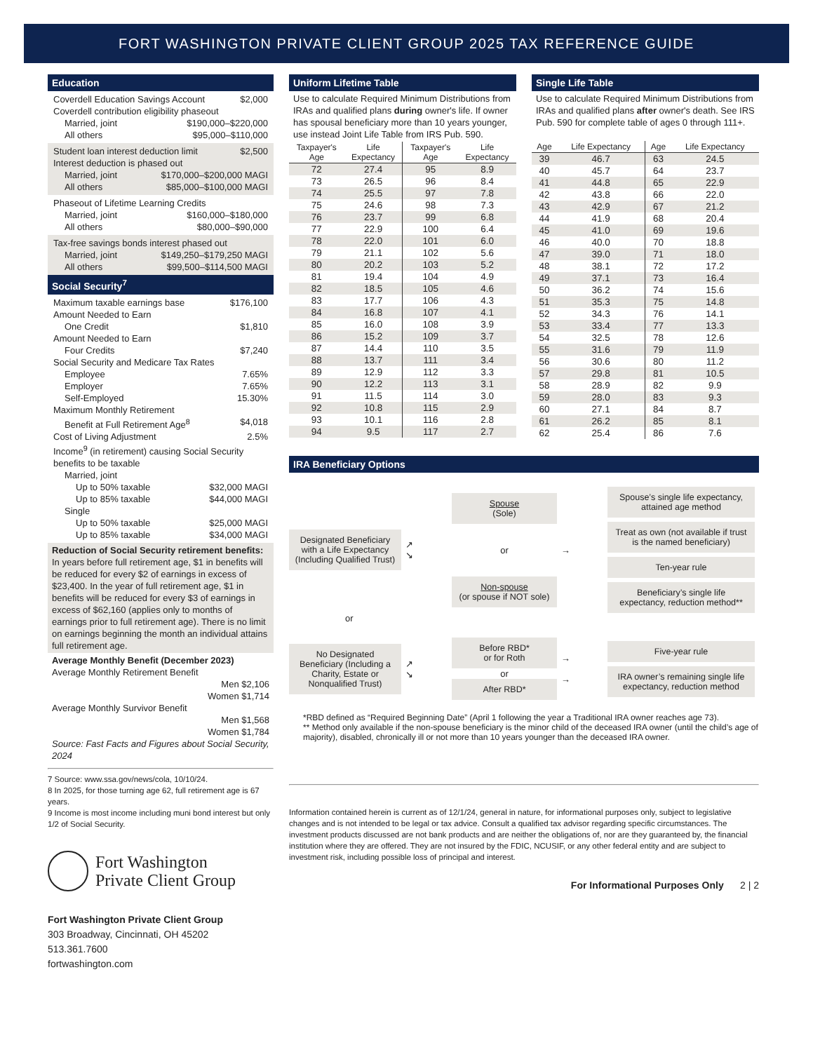FORT WASHINGTON PRIVATE CLIENT GROUP 2025 TAX REFERENCE GUIDE
Education
Coverdell Education Savings Account $2,000
Coverdell contribution eligibility phaseout
Married, joint $190,000–$220,000
All others $95,000–$110,000
Student loan interest deduction limit $2,500
Interest deduction is phased out
Married, joint $170,000–$200,000 MAGI
All others $85,000–$100,000 MAGI
Phaseout of Lifetime Learning Credits
Married, joint $160,000–$180,000
All others $80,000–$90,000
Tax-free savings bonds interest phased out
Married, joint $149,250–$179,250 MAGI
All others $99,500–$114,500 MAGI
Social Security<sup>7</sup>
Maximum taxable earnings base $176,100
Amount Needed to Earn
One Credit $1,810
Amount Needed to Earn
Four Credits $7,240
Social Security and Medicare Tax Rates
Employee 7.65%
Employer 7.65%
Self-Employed 15.30%
Maximum Monthly Retirement
Benefit at Full Retirement Age<sup>8</sup> $4,018
Cost of Living Adjustment 2.5%
Income<sup>9</sup> (in retirement) causing Social Security benefits to be taxable
Married, joint
Up to 50% taxable $32,000 MAGI
Up to 85% taxable $44,000 MAGI
Single
Up to 50% taxable $25,000 MAGI
Up to 85% taxable $34,000 MAGI
Reduction of Social Security retirement benefits:
In years before full retirement age, $1 in benefits will be reduced for every $2 of earnings in excess of $23,400. In the year of full retirement age, $1 in benefits will be reduced for every $3 of earnings in excess of $62,160 (applies only to months of earnings prior to full retirement age). There is no limit on earnings beginning the month an individual attains full retirement age.
Average Monthly Benefit (December 2023)
Average Monthly Retirement Benefit
Men $2,106
Women $1,714
Average Monthly Survivor Benefit
Men $1,568
Women $1,784
Source: Fast Facts and Figures about Social Security, 2024
7 Source: www.ssa.gov/news/cola, 10/10/24.
8 In 2025, for those turning age 62, full retirement age is 67 years.
9 Income is most income including muni bond interest but only 1/2 of Social Security.
Fort Washington
Private Client Group
Fort Washington Private Client Group
303 Broadway, Cincinnati, OH 45202
513.361.7600
fortwashington.com
Uniform Lifetime Table
Use to calculate Required Minimum Distributions from IRAs and qualified plans during owner's life. If owner has spousal beneficiary more than 10 years younger, use instead Joint Life Table from IRS Pub. 590.
| Taxpayer's Age | Life Expectancy | Taxpayer's Age | Life Expectancy |
| --- | --- | --- | --- |
| 72 | 27.4 | 95 | 8.9 |
| 73 | 26.5 | 96 | 8.4 |
| 74 | 25.5 | 97 | 7.8 |
| 75 | 24.6 | 98 | 7.3 |
| 76 | 23.7 | 99 | 6.8 |
| 77 | 22.9 | 100 | 6.4 |
| 78 | 22.0 | 101 | 6.0 |
| 79 | 21.1 | 102 | 5.6 |
| 80 | 20.2 | 103 | 5.2 |
| 81 | 19.4 | 104 | 4.9 |
| 82 | 18.5 | 105 | 4.6 |
| 83 | 17.7 | 106 | 4.3 |
| 84 | 16.8 | 107 | 4.1 |
| 85 | 16.0 | 108 | 3.9 |
| 86 | 15.2 | 109 | 3.7 |
| 87 | 14.4 | 110 | 3.5 |
| 88 | 13.7 | 111 | 3.4 |
| 89 | 12.9 | 112 | 3.3 |
| 90 | 12.2 | 113 | 3.1 |
| 91 | 11.5 | 114 | 3.0 |
| 92 | 10.8 | 115 | 2.9 |
| 93 | 10.1 | 116 | 2.8 |
| 94 | 9.5 | 117 | 2.7 |
Single Life Table
Use to calculate Required Minimum Distributions from IRAs and qualified plans after owner's death. See IRS Pub. 590 for complete table of ages 0 through 111+.
| Age | Life Expectancy | Age | Life Expectancy |
| --- | --- | --- | --- |
| 39 | 46.7 | 63 | 24.5 |
| 40 | 45.7 | 64 | 23.7 |
| 41 | 44.8 | 65 | 22.9 |
| 42 | 43.8 | 66 | 22.0 |
| 43 | 42.9 | 67 | 21.2 |
| 44 | 41.9 | 68 | 20.4 |
| 45 | 41.0 | 69 | 19.6 |
| 46 | 40.0 | 70 | 18.8 |
| 47 | 39.0 | 71 | 18.0 |
| 48 | 38.1 | 72 | 17.2 |
| 49 | 37.1 | 73 | 16.4 |
| 50 | 36.2 | 74 | 15.6 |
| 51 | 35.3 | 75 | 14.8 |
| 52 | 34.3 | 76 | 14.1 |
| 53 | 33.4 | 77 | 13.3 |
| 54 | 32.5 | 78 | 12.6 |
| 55 | 31.6 | 79 | 11.9 |
| 56 | 30.6 | 80 | 11.2 |
| 57 | 29.8 | 81 | 10.5 |
| 58 | 28.9 | 82 | 9.9 |
| 59 | 28.0 | 83 | 9.3 |
| 60 | 27.1 | 84 | 8.7 |
| 61 | 26.2 | 85 | 8.1 |
| 62 | 25.4 | 86 | 7.6 |
IRA Beneficiary Options
Designated Beneficiary with a Life Expectancy (Including Qualified Trust)
↗
↘
Spouse
(Sole)
or
Non-spouse
(or spouse if NOT sole)
→
Spouse’s single life expectancy, attained age method
Treat as own (not available if trust is the named beneficiary)
Ten-year rule
Beneficiary’s single life expectancy, reduction method**
or
No Designated Beneficiary (Including a Charity, Estate or Nonqualified Trust)
↗
↘
Before RBD*
or for Roth
or
After RBD*
→
→
Five-year rule
IRA owner’s remaining single life expectancy, reduction method
*RBD defined as “Required Beginning Date” (April 1 following the year a Traditional IRA owner reaches age 73).
** Method only available if the non-spouse beneficiary is the minor child of the deceased IRA owner (until the child’s age of majority), disabled, chronically ill or not more than 10 years younger than the deceased IRA owner.
Information contained herein is current as of 12/1/24, general in nature, for informational purposes only, subject to legislative changes and is not intended to be legal or tax advice. Consult a qualified tax advisor regarding specific circumstances. The investment products discussed are not bank products and are neither the obligations of, nor are they guaranteed by, the financial institution where they are offered. They are not insured by the FDIC, NCUSIF, or any other federal entity and are subject to investment risk, including possible loss of principal and interest.
For Informational Purposes Only 2 | 2